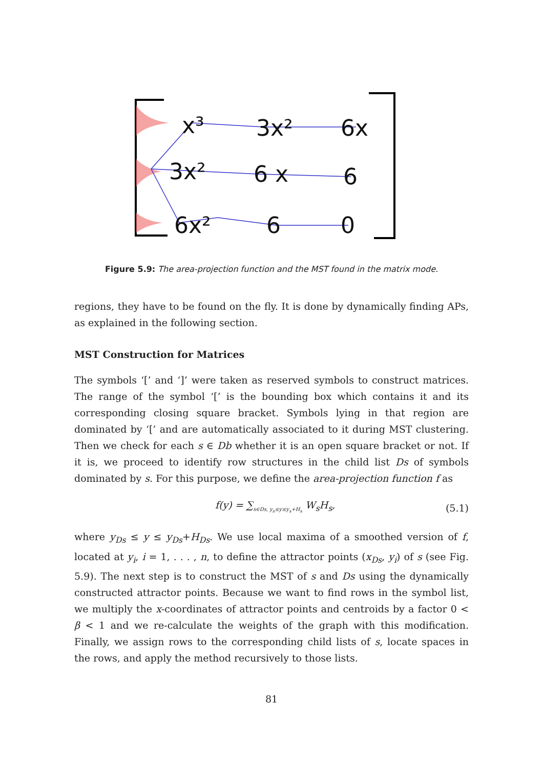x³
3x²
6x
3x²
6 x
6
6x²
6
0
Figure 5.9: The area-projection function and the MST found in the matrix mode.
regions, they have to be found on the fly. It is done by dynamically finding APs, as explained in the following section.
MST Construction for Matrices
The symbols ‘[’ and ‘]’ were taken as reserved symbols to construct matrices. The range of the symbol ‘[’ is the bounding box which contains it and its corresponding closing square bracket. Symbols lying in that region are dominated by ‘[’ and are automatically associated to it during MST clustering. Then we check for each s ∈ Db whether it is an open square bracket or not. If it is, we proceed to identify row structures in the child list Ds of symbols dominated by s. For this purpose, we define the area-projection function f as
f(y) = ∑<sub>s∈Ds, y<sub>s</sub>≤y≤y<sub>s</sub>+H<sub>s</sub></sub> W<sub>s</sub>H<sub>s</sub>, (5.1)
where y<sub>Ds</sub> ≤ y ≤ y<sub>Ds</sub>+H<sub>Ds</sub>. We use local maxima of a smoothed version of f, located at y<sub>i</sub>, i = 1, . . . , n, to define the attractor points (x<sub>Ds</sub>, y<sub>i</sub>) of s (see Fig. 5.9). The next step is to construct the MST of s and Ds using the dynamically constructed attractor points. Because we want to find rows in the symbol list, we multiply the x-coordinates of attractor points and centroids by a factor 0 < β < 1 and we re-calculate the weights of the graph with this modification. Finally, we assign rows to the corresponding child lists of s, locate spaces in the rows, and apply the method recursively to those lists.
81